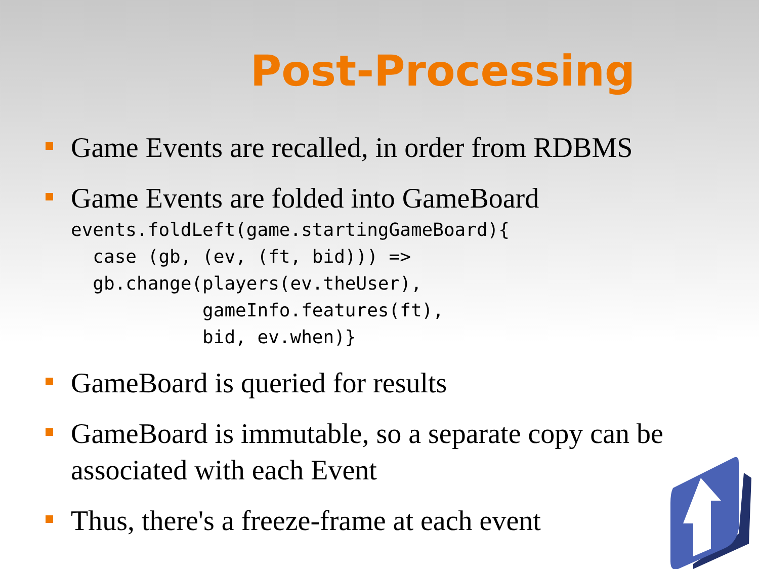Post-Processing
Game Events are recalled, in order from RDBMS
Game Events are folded into GameBoard
events.foldLeft(game.startingGameBoard){
  case (gb, (ev, (ft, bid))) =>
  gb.change(players(ev.theUser),
            gameInfo.features(ft),
            bid, ev.when)}
GameBoard is queried for results
GameBoard is immutable, so a separate copy can be associated with each Event
Thus, there's a freeze-frame at each event